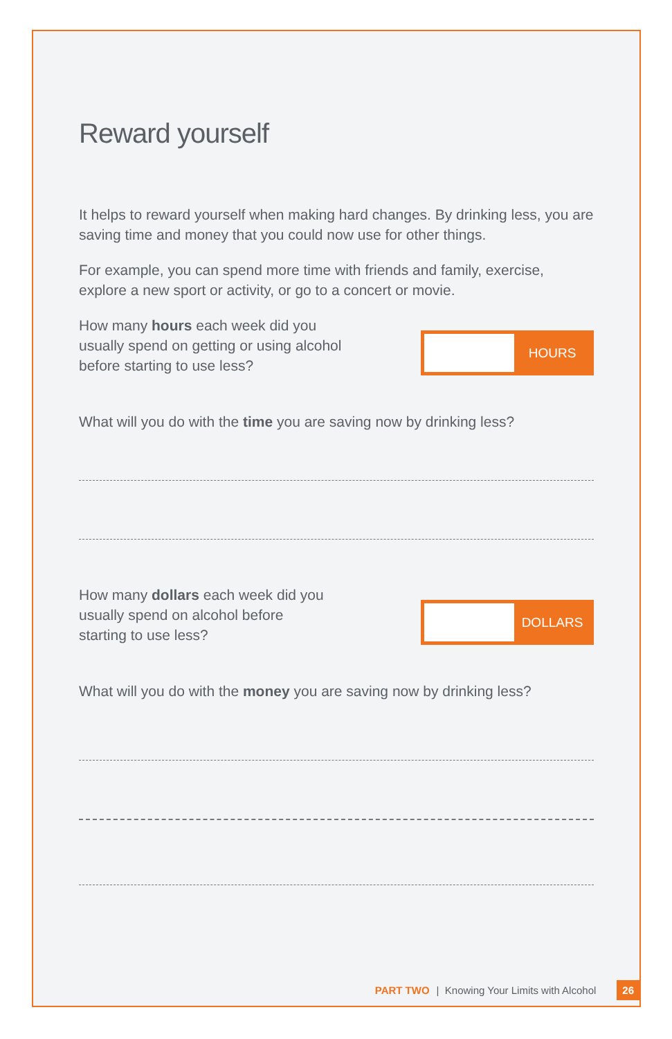Reward yourself
It helps to reward yourself when making hard changes. By drinking less, you are saving time and money that you could now use for other things.
For example, you can spend more time with friends and family, exercise, explore a new sport or activity, or go to a concert or movie.
How many hours each week did you usually spend on getting or using alcohol before starting to use less?
HOURS
What will you do with the time you are saving now by drinking less?
How many dollars each week did you usually spend on alcohol before starting to use less?
DOLLARS
What will you do with the money you are saving now by drinking less?
PART TWO | Knowing Your Limits with Alcohol 26